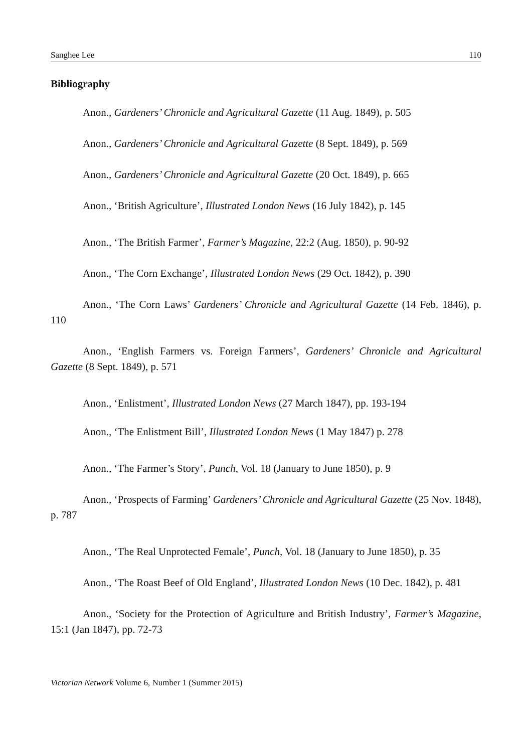Sanghee Lee 110
Bibliography
Anon., Gardeners’ Chronicle and Agricultural Gazette (11 Aug. 1849), p. 505
Anon., Gardeners’ Chronicle and Agricultural Gazette (8 Sept. 1849), p. 569
Anon., Gardeners’ Chronicle and Agricultural Gazette (20 Oct. 1849), p. 665
Anon., ‘British Agriculture’, Illustrated London News (16 July 1842), p. 145
Anon., ‘The British Farmer’, Farmer’s Magazine, 22:2 (Aug. 1850), p. 90-92
Anon., ‘The Corn Exchange’, Illustrated London News (29 Oct. 1842), p. 390
Anon., ‘The Corn Laws’ Gardeners’ Chronicle and Agricultural Gazette (14 Feb. 1846), p. 110
Anon., ‘English Farmers vs. Foreign Farmers’, Gardeners’ Chronicle and Agricultural Gazette (8 Sept. 1849), p. 571
Anon., ‘Enlistment’, Illustrated London News (27 March 1847), pp. 193-194
Anon., ‘The Enlistment Bill’, Illustrated London News (1 May 1847) p. 278
Anon., ‘The Farmer’s Story’, Punch, Vol. 18 (January to June 1850), p. 9
Anon., ‘Prospects of Farming’ Gardeners’ Chronicle and Agricultural Gazette (25 Nov. 1848), p. 787
Anon., ‘The Real Unprotected Female’, Punch, Vol. 18 (January to June 1850), p. 35
Anon., ‘The Roast Beef of Old England’, Illustrated London News (10 Dec. 1842), p. 481
Anon., ‘Society for the Protection of Agriculture and British Industry’, Farmer’s Magazine, 15:1 (Jan 1847), pp. 72-73
Victorian Network Volume 6, Number 1 (Summer 2015)